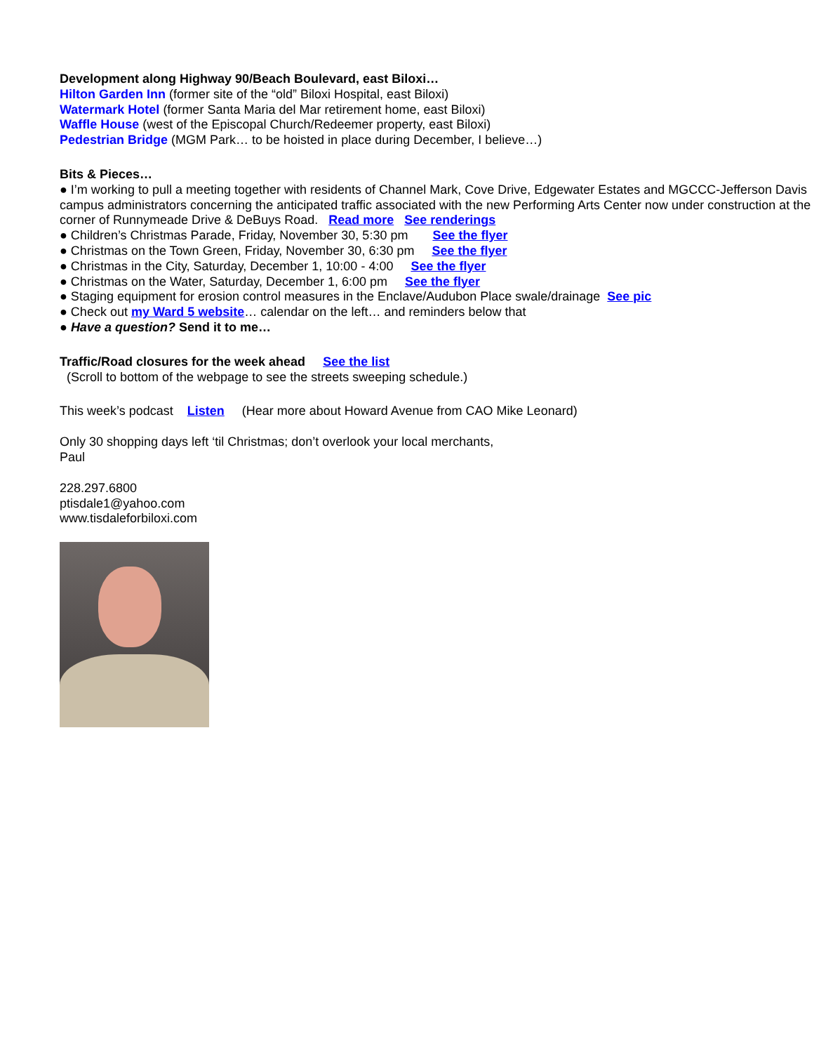Development along Highway 90/Beach Boulevard, east Biloxi…
Hilton Garden Inn (former site of the “old” Biloxi Hospital, east Biloxi)
Watermark Hotel (former Santa Maria del Mar retirement home, east Biloxi)
Waffle House (west of the Episcopal Church/Redeemer property, east Biloxi)
Pedestrian Bridge (MGM Park… to be hoisted in place during December, I believe…)
Bits & Pieces…
● I’m working to pull a meeting together with residents of Channel Mark, Cove Drive, Edgewater Estates and MGCCC-Jefferson Davis campus administrators concerning the anticipated traffic associated with the new Performing Arts Center now under construction at the corner of Runnymeade Drive & DeBuys Road. Read more See renderings
● Children’s Christmas Parade, Friday, November 30, 5:30 pm See the flyer
● Christmas on the Town Green, Friday, November 30, 6:30 pm See the flyer
● Christmas in the City, Saturday, December 1, 10:00 - 4:00 See the flyer
● Christmas on the Water, Saturday, December 1, 6:00 pm See the flyer
● Staging equipment for erosion control measures in the Enclave/Audubon Place swale/drainage See pic
● Check out my Ward 5 website… calendar on the left… and reminders below that
● Have a question? Send it to me…
Traffic/Road closures for the week ahead See the list
(Scroll to bottom of the webpage to see the streets sweeping schedule.)
This week’s podcast Listen (Hear more about Howard Avenue from CAO Mike Leonard)
Only 30 shopping days left ‘til Christmas; don’t overlook your local merchants,
Paul
228.297.6800
ptisdale1@yahoo.com
www.tisdaleforbiloxi.com